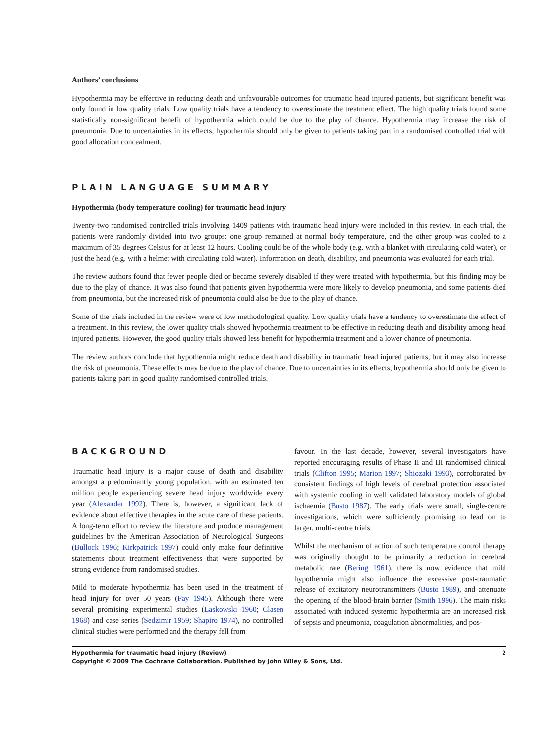Authors’ conclusions
Hypothermia may be effective in reducing death and unfavourable outcomes for traumatic head injured patients, but significant benefit was only found in low quality trials. Low quality trials have a tendency to overestimate the treatment effect. The high quality trials found some statistically non-significant benefit of hypothermia which could be due to the play of chance. Hypothermia may increase the risk of pneumonia. Due to uncertainties in its effects, hypothermia should only be given to patients taking part in a randomised controlled trial with good allocation concealment.
PLAIN LANGUAGE SUMMARY
Hypothermia (body temperature cooling) for traumatic head injury
Twenty-two randomised controlled trials involving 1409 patients with traumatic head injury were included in this review. In each trial, the patients were randomly divided into two groups: one group remained at normal body temperature, and the other group was cooled to a maximum of 35 degrees Celsius for at least 12 hours. Cooling could be of the whole body (e.g. with a blanket with circulating cold water), or just the head (e.g. with a helmet with circulating cold water). Information on death, disability, and pneumonia was evaluated for each trial.
The review authors found that fewer people died or became severely disabled if they were treated with hypothermia, but this finding may be due to the play of chance. It was also found that patients given hypothermia were more likely to develop pneumonia, and some patients died from pneumonia, but the increased risk of pneumonia could also be due to the play of chance.
Some of the trials included in the review were of low methodological quality. Low quality trials have a tendency to overestimate the effect of a treatment. In this review, the lower quality trials showed hypothermia treatment to be effective in reducing death and disability among head injured patients. However, the good quality trials showed less benefit for hypothermia treatment and a lower chance of pneumonia.
The review authors conclude that hypothermia might reduce death and disability in traumatic head injured patients, but it may also increase the risk of pneumonia. These effects may be due to the play of chance. Due to uncertainties in its effects, hypothermia should only be given to patients taking part in good quality randomised controlled trials.
BACKGROUND
Traumatic head injury is a major cause of death and disability amongst a predominantly young population, with an estimated ten million people experiencing severe head injury worldwide every year (Alexander 1992). There is, however, a significant lack of evidence about effective therapies in the acute care of these patients. A long-term effort to review the literature and produce management guidelines by the American Association of Neurological Surgeons (Bullock 1996; Kirkpatrick 1997) could only make four definitive statements about treatment effectiveness that were supported by strong evidence from randomised studies.
Mild to moderate hypothermia has been used in the treatment of head injury for over 50 years (Fay 1945). Although there were several promising experimental studies (Laskowski 1960; Clasen 1968) and case series (Sedzimir 1959; Shapiro 1974), no controlled clinical studies were performed and the therapy fell from
favour. In the last decade, however, several investigators have reported encouraging results of Phase II and III randomised clinical trials (Clifton 1995; Marion 1997; Shiozaki 1993), corroborated by consistent findings of high levels of cerebral protection associated with systemic cooling in well validated laboratory models of global ischaemia (Busto 1987). The early trials were small, single-centre investigations, which were sufficiently promising to lead on to larger, multi-centre trials.
Whilst the mechanism of action of such temperature control therapy was originally thought to be primarily a reduction in cerebral metabolic rate (Bering 1961), there is now evidence that mild hypothermia might also influence the excessive post-traumatic release of excitatory neurotransmitters (Busto 1989), and attenuate the opening of the blood-brain barrier (Smith 1996). The main risks associated with induced systemic hypothermia are an increased risk of sepsis and pneumonia, coagulation abnormalities, and pos-
Hypothermia for traumatic head injury (Review) 2
Copyright © 2009 The Cochrane Collaboration. Published by John Wiley & Sons, Ltd.